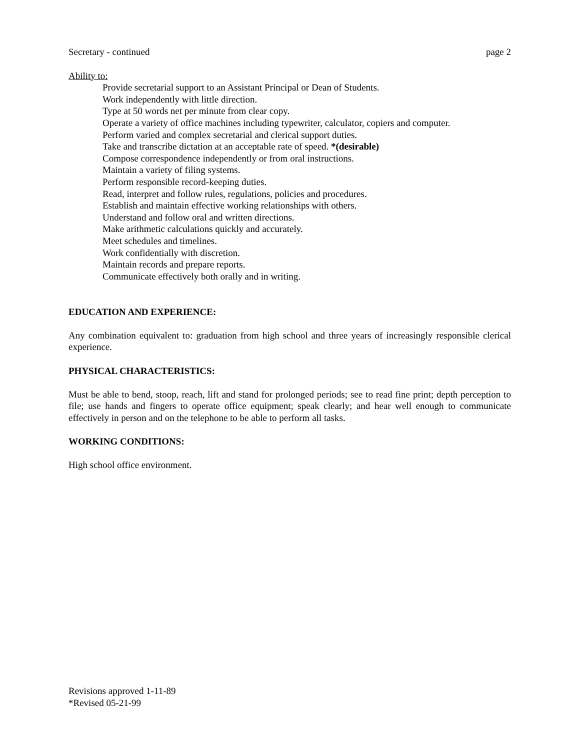Secretary - continued page 2
Ability to:
Provide secretarial support to an Assistant Principal or Dean of Students.
Work independently with little direction.
Type at 50 words net per minute from clear copy.
Operate a variety of office machines including typewriter, calculator, copiers and computer.
Perform varied and complex secretarial and clerical support duties.
Take and transcribe dictation at an acceptable rate of speed. *(desirable)
Compose correspondence independently or from oral instructions.
Maintain a variety of filing systems.
Perform responsible record-keeping duties.
Read, interpret and follow rules, regulations, policies and procedures.
Establish and maintain effective working relationships with others.
Understand and follow oral and written directions.
Make arithmetic calculations quickly and accurately.
Meet schedules and timelines.
Work confidentially with discretion.
Maintain records and prepare reports.
Communicate effectively both orally and in writing.
EDUCATION AND EXPERIENCE:
Any combination equivalent to: graduation from high school and three years of increasingly responsible clerical experience.
PHYSICAL CHARACTERISTICS:
Must be able to bend, stoop, reach, lift and stand for prolonged periods; see to read fine print; depth perception to file; use hands and fingers to operate office equipment; speak clearly; and hear well enough to communicate effectively in person and on the telephone to be able to perform all tasks.
WORKING CONDITIONS:
High school office environment.
Revisions approved 1-11-89
*Revised 05-21-99